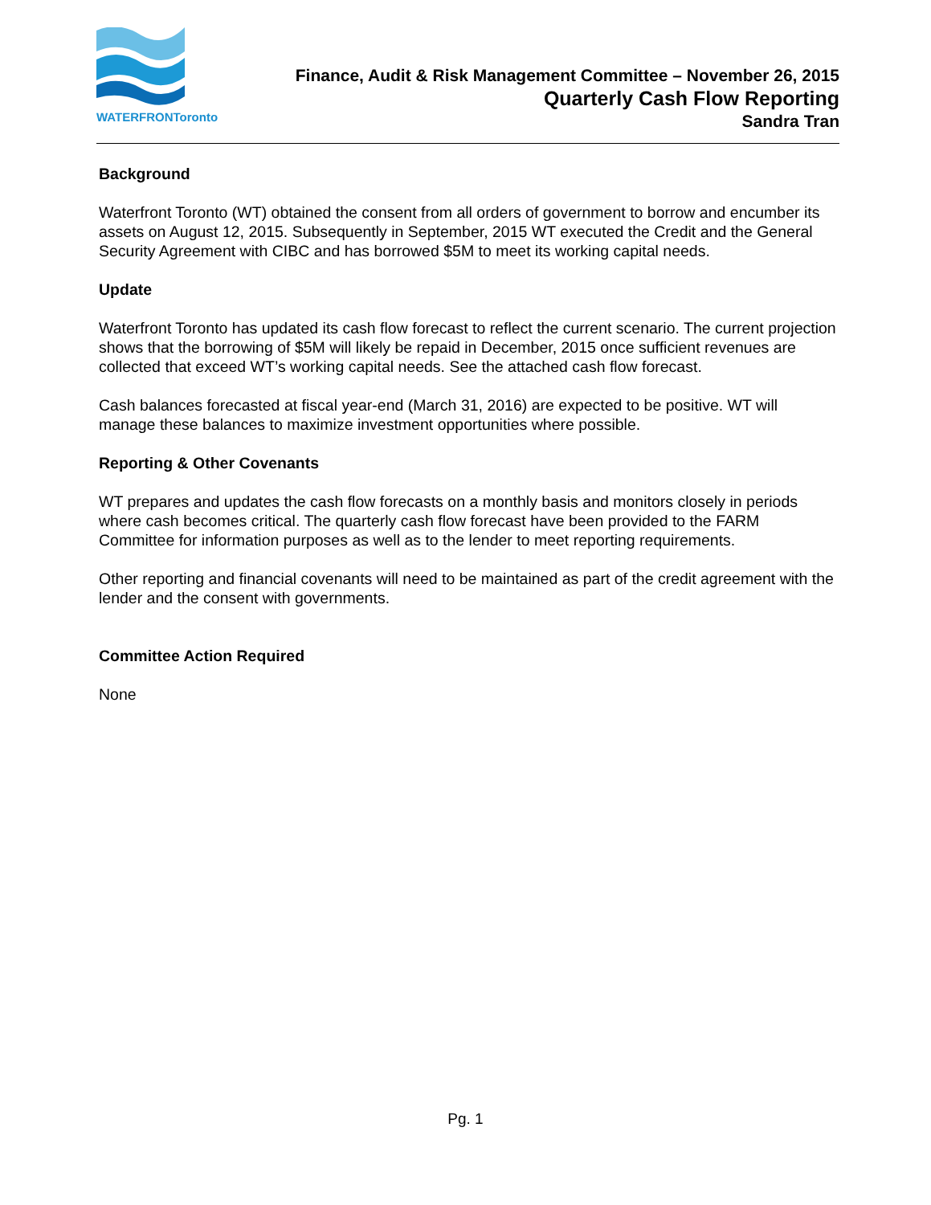WATERFRONToronto
Finance, Audit & Risk Management Committee – November 26, 2015
Quarterly Cash Flow Reporting
Sandra Tran
Background
Waterfront Toronto (WT) obtained the consent from all orders of government to borrow and encumber its assets on August 12, 2015. Subsequently in September, 2015 WT executed the Credit and the General Security Agreement with CIBC and has borrowed $5M to meet its working capital needs.
Update
Waterfront Toronto has updated its cash flow forecast to reflect the current scenario. The current projection shows that the borrowing of $5M will likely be repaid in December, 2015 once sufficient revenues are collected that exceed WT’s working capital needs. See the attached cash flow forecast.
Cash balances forecasted at fiscal year-end (March 31, 2016) are expected to be positive. WT will manage these balances to maximize investment opportunities where possible.
Reporting & Other Covenants
WT prepares and updates the cash flow forecasts on a monthly basis and monitors closely in periods where cash becomes critical. The quarterly cash flow forecast have been provided to the FARM Committee for information purposes as well as to the lender to meet reporting requirements.
Other reporting and financial covenants will need to be maintained as part of the credit agreement with the lender and the consent with governments.
Committee Action Required
None
Pg. 1